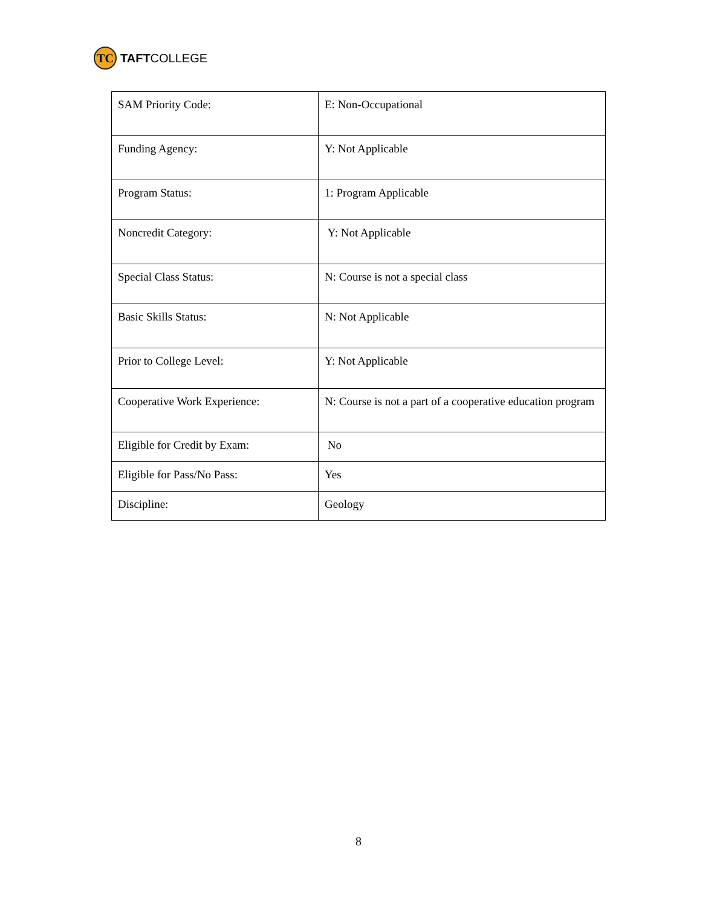TC
TAFT COLLEGE
| SAM Priority Code: | E: Non-Occupational |
| Funding Agency: | Y: Not Applicable |
| Program Status: | 1: Program Applicable |
| Noncredit Category: | Y: Not Applicable |
| Special Class Status: | N: Course is not a special class |
| Basic Skills Status: | N: Not Applicable |
| Prior to College Level: | Y: Not Applicable |
| Cooperative Work Experience: | N: Course is not a part of a cooperative education program |
| Eligible for Credit by Exam: | No |
| Eligible for Pass/No Pass: | Yes |
| Discipline: | Geology |
8